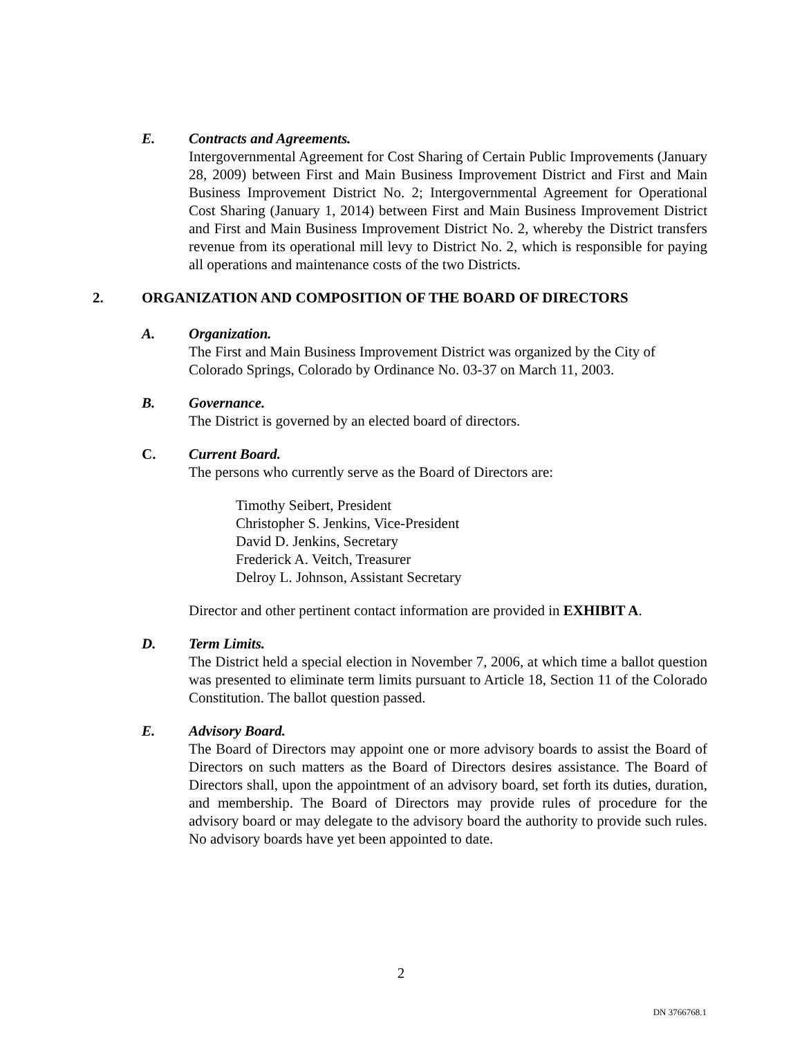E. Contracts and Agreements.
Intergovernmental Agreement for Cost Sharing of Certain Public Improvements (January 28, 2009) between First and Main Business Improvement District and First and Main Business Improvement District No. 2; Intergovernmental Agreement for Operational Cost Sharing (January 1, 2014) between First and Main Business Improvement District and First and Main Business Improvement District No. 2, whereby the District transfers revenue from its operational mill levy to District No. 2, which is responsible for paying all operations and maintenance costs of the two Districts.
2. ORGANIZATION AND COMPOSITION OF THE BOARD OF DIRECTORS
A. Organization.
The First and Main Business Improvement District was organized by the City of Colorado Springs, Colorado by Ordinance No. 03-37 on March 11, 2003.
B. Governance.
The District is governed by an elected board of directors.
C. Current Board.
The persons who currently serve as the Board of Directors are:
Timothy Seibert, President
Christopher S. Jenkins, Vice-President
David D. Jenkins, Secretary
Frederick A. Veitch, Treasurer
Delroy L. Johnson, Assistant Secretary
Director and other pertinent contact information are provided in EXHIBIT A.
D. Term Limits.
The District held a special election in November 7, 2006, at which time a ballot question was presented to eliminate term limits pursuant to Article 18, Section 11 of the Colorado Constitution. The ballot question passed.
E. Advisory Board.
The Board of Directors may appoint one or more advisory boards to assist the Board of Directors on such matters as the Board of Directors desires assistance. The Board of Directors shall, upon the appointment of an advisory board, set forth its duties, duration, and membership. The Board of Directors may provide rules of procedure for the advisory board or may delegate to the advisory board the authority to provide such rules. No advisory boards have yet been appointed to date.
2
DN 3766768.1